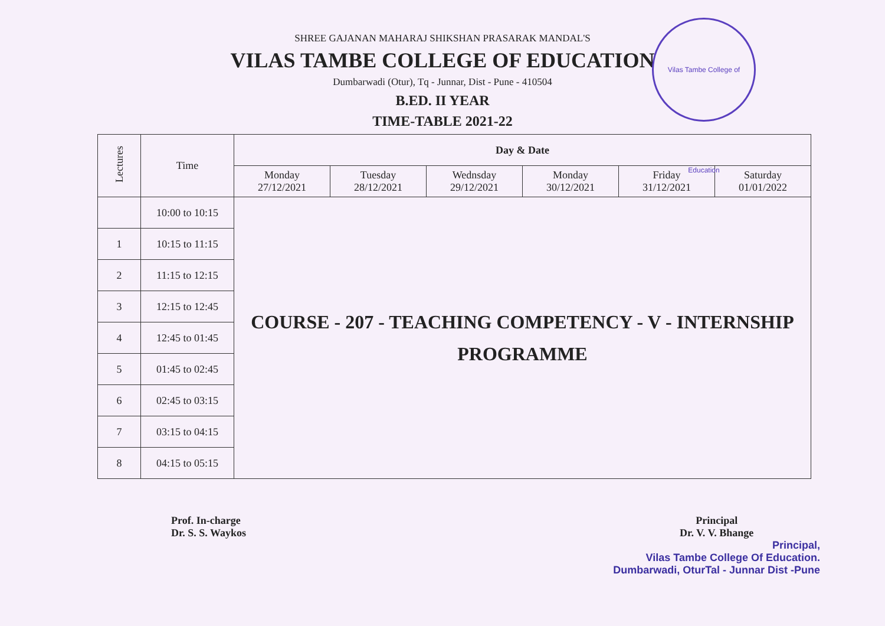Vilas Tambe College of Education
SHREE GAJANAN MAHARAJ SHIKSHAN PRASARAK MANDAL'S
VILAS TAMBE COLLEGE OF EDUCATION
Dumbarwadi (Otur), Tq - Junnar, Dist - Pune - 410504
B.ED. II YEAR
TIME-TABLE 2021-22
| Lectures | Time | Day & Date | | | | | |
| --- | --- | --- | --- | --- | --- | --- | --- |
| | | Monday 27/12/2021 | Tuesday 28/12/2021 | Wednsday 29/12/2021 | Monday 30/12/2021 | Friday 31/12/2021 | Saturday 01/01/2022 |
| | 10:00 to 10:15 | COURSE - 207 - TEACHING COMPETENCY - V - INTERNSHIP PROGRAMME | | | | | |
| 1 | 10:15 to 11:15 | | | | | | |
| 2 | 11:15 to 12:15 | | | | | | |
| 3 | 12:15 to 12:45 | | | | | | |
| 4 | 12:45 to 01:45 | | | | | | |
| 5 | 01:45 to 02:45 | | | | | | |
| 6 | 02:45 to 03:15 | | | | | | |
| 7 | 03:15 to 04:15 | | | | | | |
| 8 | 04:15 to 05:15 | | | | | | |
Prof. In-charge
Dr. S. S. Waykos
Principal
Dr. V. V. Bhange
Principal,
Vilas Tambe College Of Education.
Dumbarwadi, OturTal - Junnar Dist -Pune